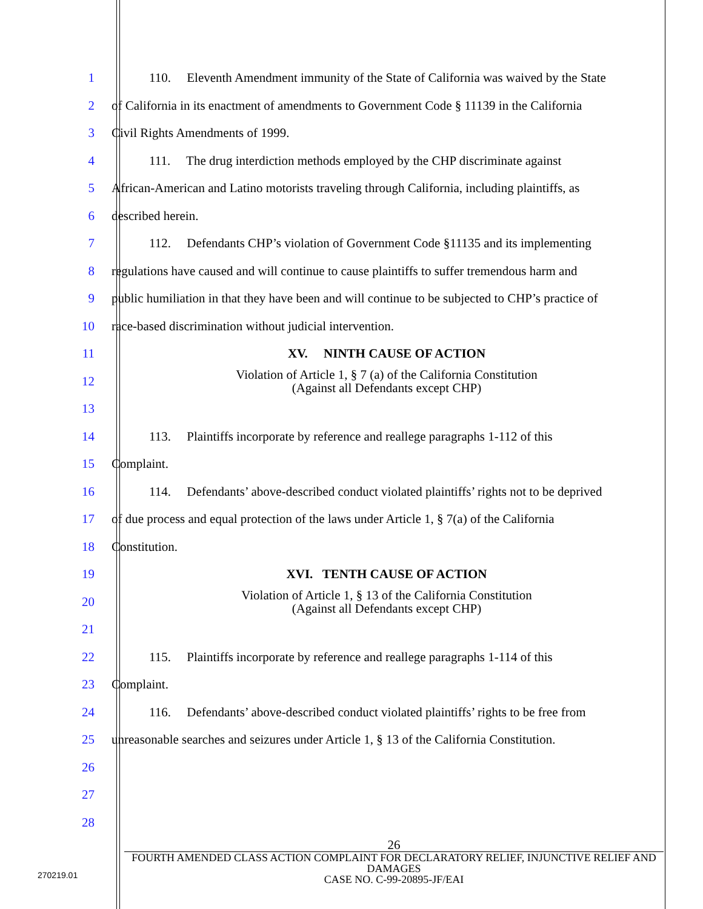1 110. Eleventh Amendment immunity of the State of California was waived by the State
2 of California in its enactment of amendments to Government Code § 11139 in the California
3 Civil Rights Amendments of 1999.
4 111. The drug interdiction methods employed by the CHP discriminate against
5 African-American and Latino motorists traveling through California, including plaintiffs, as
6 described herein.
7 112. Defendants CHP’s violation of Government Code §11135 and its implementing
8 regulations have caused and will continue to cause plaintiffs to suffer tremendous harm and
9 public humiliation in that they have been and will continue to be subjected to CHP’s practice of
10 race-based discrimination without judicial intervention.
11 XV. NINTH CAUSE OF ACTION
12 Violation of Article 1, § 7 (a) of the California Constitution
(Against all Defendants except CHP)
13
14 113. Plaintiffs incorporate by reference and reallege paragraphs 1-112 of this
15 Complaint.
16 114. Defendants’ above-described conduct violated plaintiffs’ rights not to be deprived
17 of due process and equal protection of the laws under Article 1, § 7(a) of the California
18 Constitution.
19 XVI. TENTH CAUSE OF ACTION
20 Violation of Article 1, § 13 of the California Constitution
(Against all Defendants except CHP)
21
22 115. Plaintiffs incorporate by reference and reallege paragraphs 1-114 of this
23 Complaint.
24 116. Defendants’ above-described conduct violated plaintiffs’ rights to be free from
25 unreasonable searches and seizures under Article 1, § 13 of the California Constitution.
26
27
28
26
FOURTH AMENDED CLASS ACTION COMPLAINT FOR DECLARATORY RELIEF, INJUNCTIVE RELIEF AND DAMAGES
CASE NO. C-99-20895-JF/EAI
270219.01